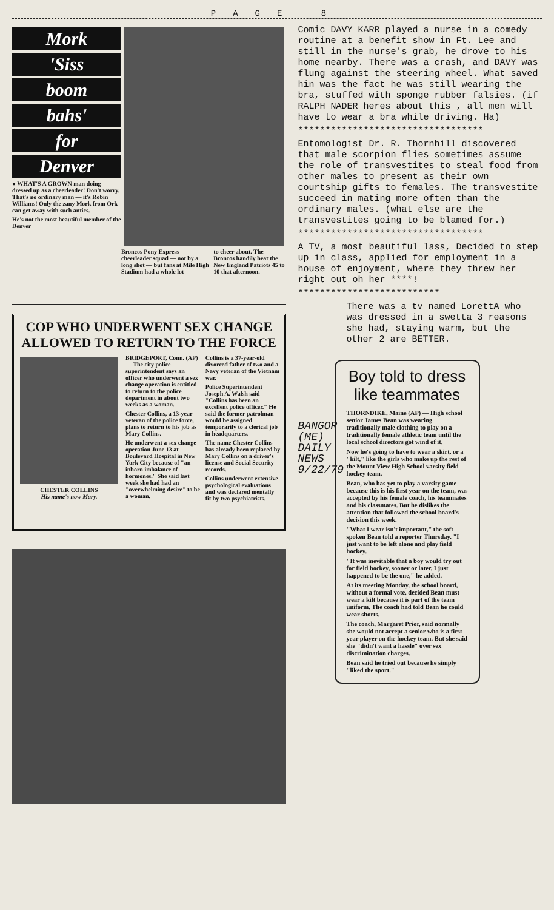PAGE 8
Mork
'Siss
boom
bahs'
for
Denver
● WHAT'S A GROWN man doing dressed up as a cheerleader! Don't worry. That's no ordinary man — it's Robin Williams! Only the zany Mork from Ork can get away with such antics.
He's not the most beautiful member of the Denver
Broncos Pony Express cheerleader squad — not by a long shot — but fans at Mile High Stadium had a whole lot
to cheer about. The Broncos handily beat the New England Patriots 45 to 10 that afternoon.
COP WHO UNDERWENT SEX CHANGE ALLOWED TO RETURN TO THE FORCE
CHESTER COLLINS
His name's now Mary.
BRIDGEPORT, Conn. (AP) — The city police superintendent says an officer who underwent a sex change operation is entitled to return to the police department in about two weeks as a woman.
Chester Collins, a 13-year veteran of the police force, plans to return to his job as Mary Collins.
He underwent a sex change operation June 13 at Boulevard Hospital in New York City because of "an inborn imbalance of hormones." She said last week she had had an "overwhelming desire" to be a woman.
Collins is a 37-year-old divorced father of two and a Navy veteran of the Vietnam war.
Police Superintendent Joseph A. Walsh said "Collins has been an excellent police officer." He said the former patrolman would be assigned temporarily to a clerical job in headquarters.
The name Chester Collins has already been replaced by Mary Collins on a driver's license and Social Security records.
Collins underwent extensive psychological evaluations and was declared mentally fit by two psychiatrists.
Comic DAVY KARR played a nurse in a comedy routine at a benefit show in Ft. Lee and still in the nurse's grab, he drove to his home nearby. There was a crash, and DAVY was flung against the steering wheel. What saved hin was the fact he was still wearing the bra, stuffed with sponge rubber falsies. (if RALPH NADER heres about this , all men will have to wear a bra while driving. Ha)
**********************************
Entomologist Dr. R. Thornhill discovered that male scorpion flies sometimes assume the role of transvestites to steal food from other males to present as their own courtship gifts to females. The transvestite succeed in mating more often than the ordinary males. (what else are the transvestites going to be blamed for.)
**********************************
A TV, a most beautiful lass, Decided to step up in class, applied for employment in a house of enjoyment, where they threw her right out oh her ****!
**************************
There was a tv named LorettA who was dressed in a swetta 3 reasons she had, staying warm, but the other 2 are BETTER.
BANGOR (ME) DAILY NEWS 9/22/79
Boy told to dress like teammates
THORNDIKE, Maine (AP) — High school senior James Bean was wearing traditionally male clothing to play on a traditionally female athletic team until the local school directors got wind of it.
Now he's going to have to wear a skirt, or a "kilt," like the girls who make up the rest of the Mount View High School varsity field hockey team.
Bean, who has yet to play a varsity game because this is his first year on the team, was accepted by his female coach, his teammates and his classmates. But he dislikes the attention that followed the school board's decision this week.
"What I wear isn't important," the soft-spoken Bean told a reporter Thursday. "I just want to be left alone and play field hockey.
"It was inevitable that a boy would try out for field hockey, sooner or later. I just happened to be the one," he added.
At its meeting Monday, the school board, without a formal vote, decided Bean must wear a kilt because it is part of the team uniform. The coach had told Bean he could wear shorts.
The coach, Margaret Prior, said normally she would not accept a senior who is a first-year player on the hockey team. But she said she "didn't want a hassle" over sex discrimination charges.
Bean said he tried out because he simply "liked the sport."